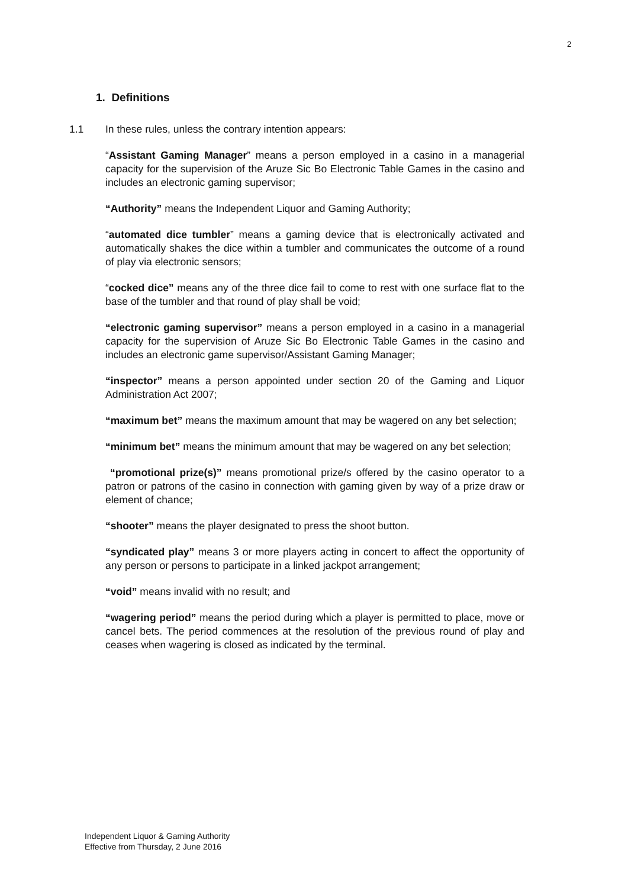2
1. Definitions
1.1 In these rules, unless the contrary intention appears:
“Assistant Gaming Manager” means a person employed in a casino in a managerial capacity for the supervision of the Aruze Sic Bo Electronic Table Games in the casino and includes an electronic gaming supervisor;
“Authority” means the Independent Liquor and Gaming Authority;
“automated dice tumbler” means a gaming device that is electronically activated and automatically shakes the dice within a tumbler and communicates the outcome of a round of play via electronic sensors;
“cocked dice” means any of the three dice fail to come to rest with one surface flat to the base of the tumbler and that round of play shall be void;
“electronic gaming supervisor” means a person employed in a casino in a managerial capacity for the supervision of Aruze Sic Bo Electronic Table Games in the casino and includes an electronic game supervisor/Assistant Gaming Manager;
“inspector” means a person appointed under section 20 of the Gaming and Liquor Administration Act 2007;
“maximum bet” means the maximum amount that may be wagered on any bet selection;
“minimum bet” means the minimum amount that may be wagered on any bet selection;
“promotional prize(s)” means promotional prize/s offered by the casino operator to a patron or patrons of the casino in connection with gaming given by way of a prize draw or element of chance;
“shooter” means the player designated to press the shoot button.
“syndicated play” means 3 or more players acting in concert to affect the opportunity of any person or persons to participate in a linked jackpot arrangement;
“void” means invalid with no result; and
“wagering period” means the period during which a player is permitted to place, move or cancel bets. The period commences at the resolution of the previous round of play and ceases when wagering is closed as indicated by the terminal.
Independent Liquor & Gaming Authority
Effective from Thursday, 2 June 2016